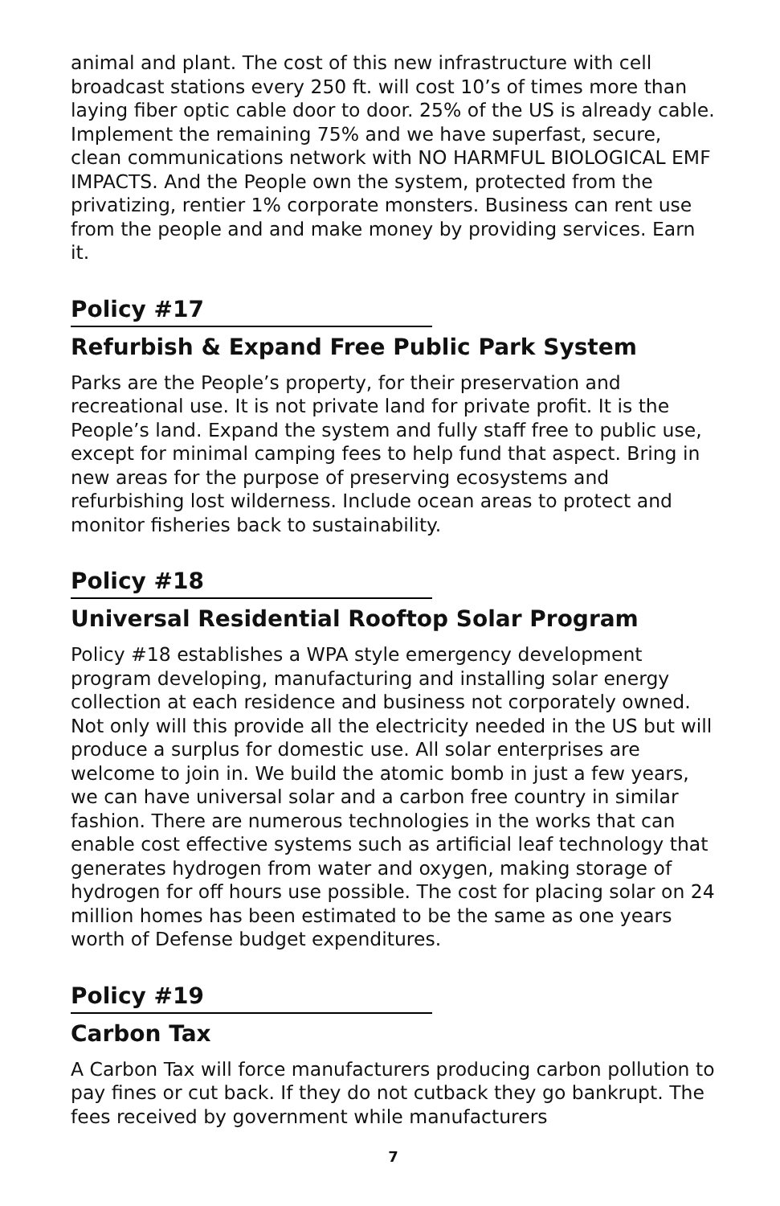animal and plant. The cost of this new infrastructure with cell broadcast stations every 250 ft. will cost 10’s of times more than laying fiber optic cable door to door. 25% of the US is already cable. Implement the remaining 75% and we have superfast, secure, clean communications network with NO HARMFUL BIOLOGICAL EMF IMPACTS. And the People own the system, protected from the privatizing, rentier 1% corporate monsters. Business can rent use from the people and and make money by providing services. Earn it.
Policy #17
Refurbish & Expand Free Public Park System
Parks are the People’s property, for their preservation and recreational use. It is not private land for private profit. It is the People’s land. Expand the system and fully staff free to public use, except for minimal camping fees to help fund that aspect. Bring in new areas for the purpose of preserving ecosystems and refurbishing lost wilderness. Include ocean areas to protect and monitor fisheries back to sustainability.
Policy #18
Universal Residential Rooftop Solar Program
Policy #18 establishes a WPA style emergency development program developing, manufacturing and installing solar energy collection at each residence and business not corporately owned. Not only will this provide all the electricity needed in the US but will produce a surplus for domestic use. All solar enterprises are welcome to join in. We build the atomic bomb in just a few years, we can have universal solar and a carbon free country in similar fashion. There are numerous technologies in the works that can enable cost effective systems such as artificial leaf technology that generates hydrogen from water and oxygen, making storage of hydrogen for off hours use possible. The cost for placing solar on 24 million homes has been estimated to be the same as one years worth of Defense budget expenditures.
Policy #19
Carbon Tax
A Carbon Tax will force manufacturers producing carbon pollution to pay fines or cut back. If they do not cutback they go bankrupt. The fees received by government while manufacturers
7